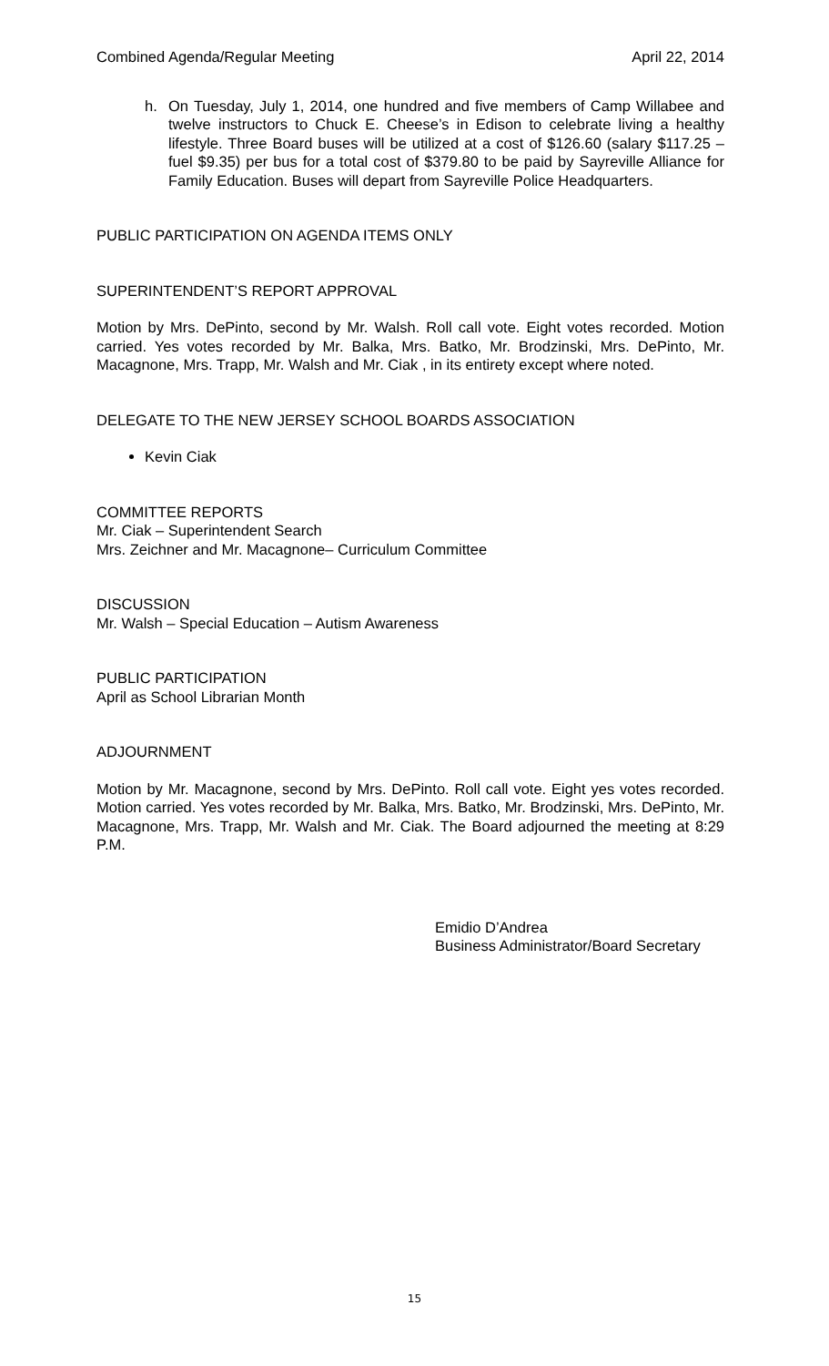Combined Agenda/Regular Meeting April 22, 2014
h. On Tuesday, July 1, 2014, one hundred and five members of Camp Willabee and twelve instructors to Chuck E. Cheese’s in Edison to celebrate living a healthy lifestyle. Three Board buses will be utilized at a cost of $126.60 (salary $117.25 – fuel $9.35) per bus for a total cost of $379.80 to be paid by Sayreville Alliance for Family Education. Buses will depart from Sayreville Police Headquarters.
PUBLIC PARTICIPATION ON AGENDA ITEMS ONLY
SUPERINTENDENT’S REPORT APPROVAL
Motion by Mrs. DePinto, second by Mr. Walsh. Roll call vote. Eight votes recorded. Motion carried. Yes votes recorded by Mr. Balka, Mrs. Batko, Mr. Brodzinski, Mrs. DePinto, Mr. Macagnone, Mrs. Trapp, Mr. Walsh and Mr. Ciak , in its entirety except where noted.
DELEGATE TO THE NEW JERSEY SCHOOL BOARDS ASSOCIATION
Kevin Ciak
COMMITTEE REPORTS
Mr. Ciak – Superintendent Search
Mrs. Zeichner and Mr. Macagnone– Curriculum Committee
DISCUSSION
Mr. Walsh – Special Education – Autism Awareness
PUBLIC PARTICIPATION
April as School Librarian Month
ADJOURNMENT
Motion by Mr. Macagnone, second by Mrs. DePinto. Roll call vote. Eight yes votes recorded. Motion carried. Yes votes recorded by Mr. Balka, Mrs. Batko, Mr. Brodzinski, Mrs. DePinto, Mr. Macagnone, Mrs. Trapp, Mr. Walsh and Mr. Ciak. The Board adjourned the meeting at 8:29 P.M.
Emidio D’Andrea
Business Administrator/Board Secretary
15